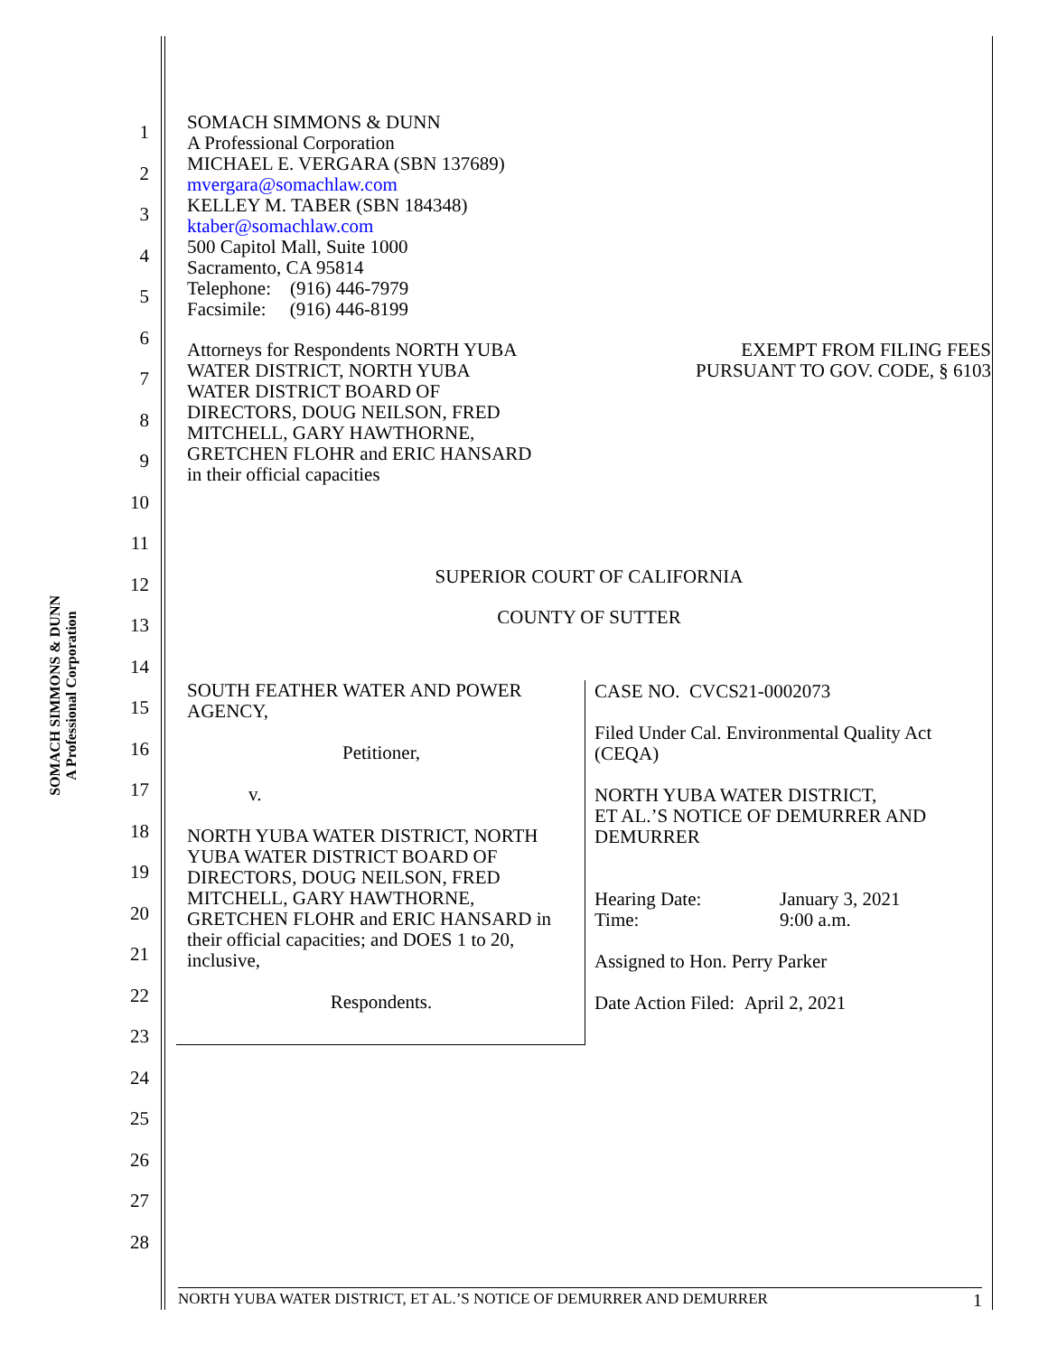SOMACH SIMMONS & DUNN
A Professional Corporation
1
2
3
4
5
6
7
8
9
10
11
12
13
14
15
16
17
18
19
20
21
22
23
24
25
26
27
28
SOMACH SIMMONS & DUNN
A Professional Corporation
MICHAEL E. VERGARA (SBN 137689)
mvergara@somachlaw.com
KELLEY M. TABER (SBN 184348)
ktaber@somachlaw.com
500 Capitol Mall, Suite 1000
Sacramento, CA 95814
Telephone: (916) 446-7979
Facsimile: (916) 446-8199
Attorneys for Respondents NORTH YUBA
WATER DISTRICT, NORTH YUBA
WATER DISTRICT BOARD OF
DIRECTORS, DOUG NEILSON, FRED
MITCHELL, GARY HAWTHORNE,
GRETCHEN FLOHR and ERIC HANSARD
in their official capacities
EXEMPT FROM FILING FEES
PURSUANT TO GOV. CODE, § 6103
SUPERIOR COURT OF CALIFORNIA
COUNTY OF SUTTER
| SOUTH FEATHER WATER AND POWER AGENCY, Petitioner, v. NORTH YUBA WATER DISTRICT, NORTH YUBA WATER DISTRICT BOARD OF DIRECTORS, DOUG NEILSON, FRED MITCHELL, GARY HAWTHORNE, GRETCHEN FLOHR and ERIC HANSARD in their official capacities; and DOES 1 to 20, inclusive, Respondents. | CASE NO. CVCS21-0002073 Filed Under Cal. Environmental Quality Act (CEQA) NORTH YUBA WATER DISTRICT, ET AL.’S NOTICE OF DEMURRER AND DEMURRER Hearing Date: Time: January 3, 2021 9:00 a.m. Assigned to Hon. Perry Parker Date Action Filed: April 2, 2021 |
NORTH YUBA WATER DISTRICT, ET AL.’S NOTICE OF DEMURRER AND DEMURRER 1